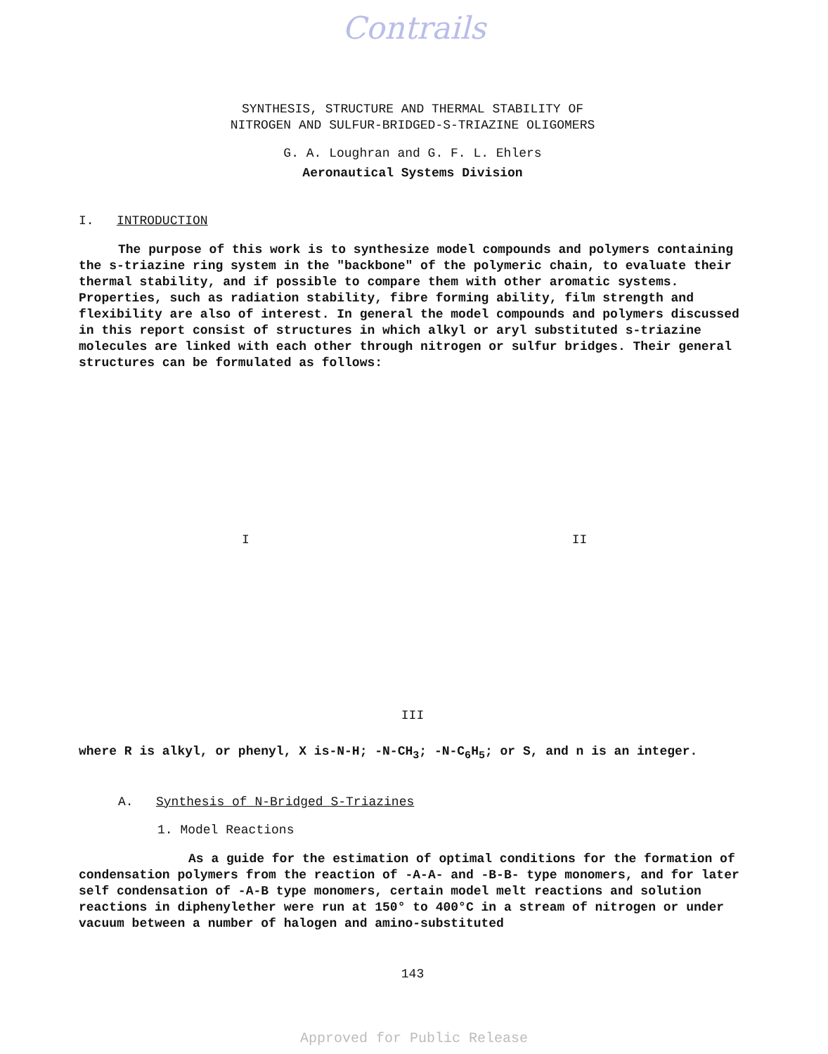Contrails
SYNTHESIS, STRUCTURE AND THERMAL STABILITY OF
NITROGEN AND SULFUR-BRIDGED-S-TRIAZINE OLIGOMERS
G. A. Loughran and G. F. L. Ehlers
Aeronautical Systems Division
I. INTRODUCTION
The purpose of this work is to synthesize model compounds and polymers containing the s-triazine ring system in the "backbone" of the polymeric chain, to evaluate their thermal stability, and if possible to compare them with other aromatic systems. Properties, such as radiation stability, fibre forming ability, film strength and flexibility are also of interest. In general the model compounds and polymers discussed in this report consist of structures in which alkyl or aryl substituted s-triazine molecules are linked with each other through nitrogen or sulfur bridges. Their general structures can be formulated as follows:
I
II
III
where R is alkyl, or phenyl, X is-N-H; -N-CH<sub>3</sub>; -N-C<sub>6</sub>H<sub>5</sub>; or S, and n is an integer.
A. Synthesis of N-Bridged S-Triazines
1. Model Reactions
As a guide for the estimation of optimal conditions for the formation of condensation polymers from the reaction of -A-A- and -B-B- type monomers, and for later self condensation of -A-B type monomers, certain model melt reactions and solution reactions in diphenylether were run at 150° to 400°C in a stream of nitrogen or under vacuum between a number of halogen and amino-substituted
143
Approved for Public Release